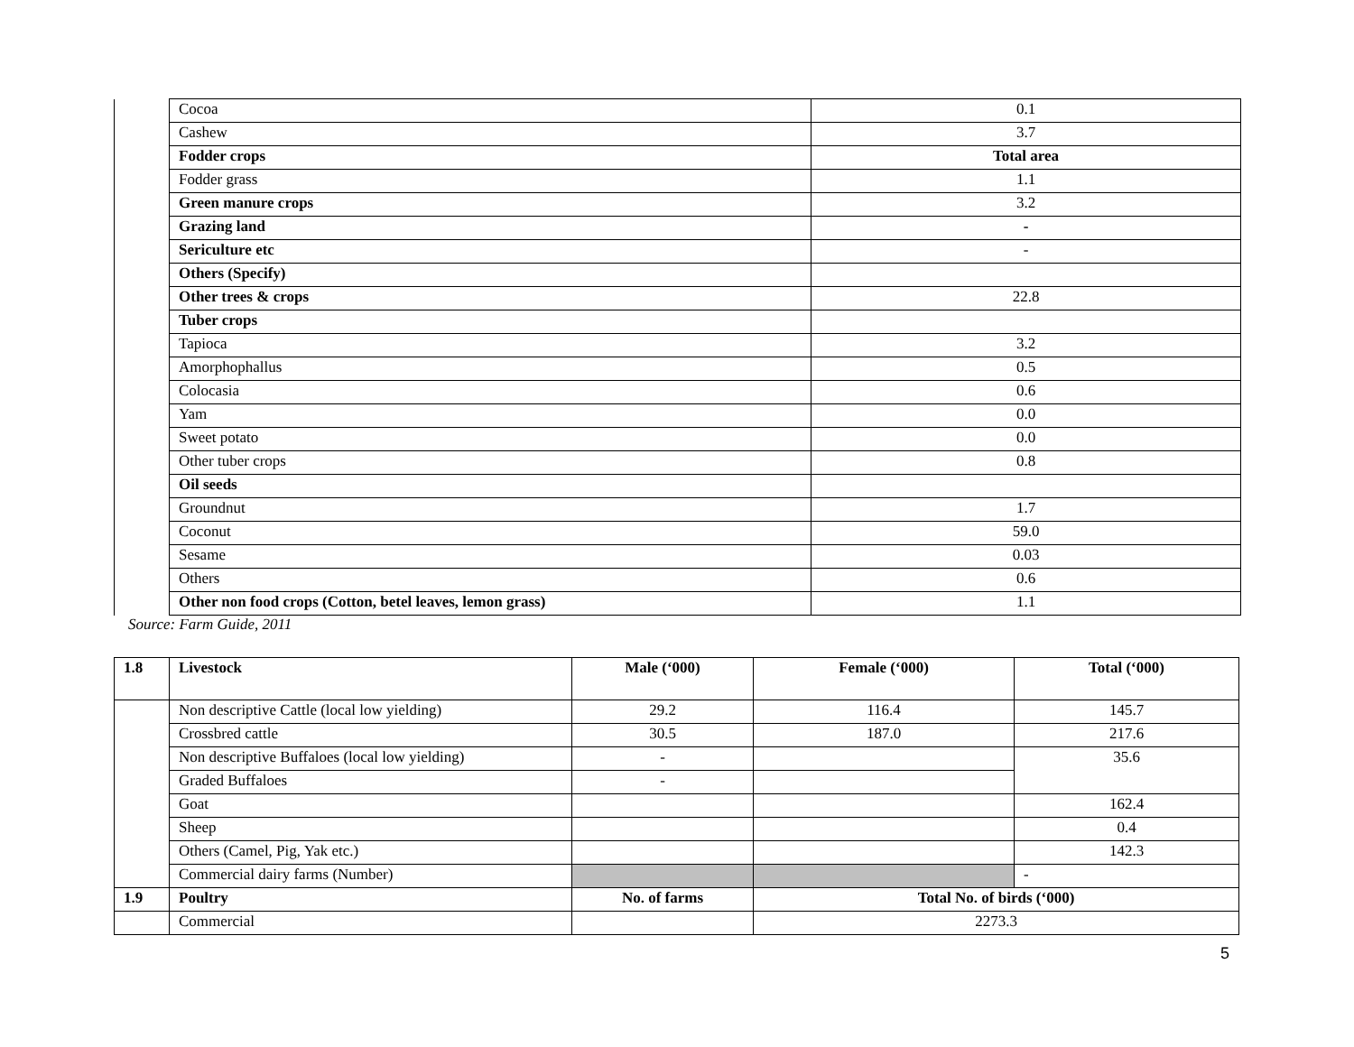| | Cocoa | 0.1 |
| | Cashew | 3.7 |
| | Fodder crops | Total area |
| | Fodder grass | 1.1 |
| | Green manure crops | 3.2 |
| | Grazing land | - |
| | Sericulture etc | - |
| | Others (Specify) | |
| | Other trees & crops | 22.8 |
| | Tuber crops | |
| | Tapioca | 3.2 |
| | Amorphophallus | 0.5 |
| | Colocasia | 0.6 |
| | Yam | 0.0 |
| | Sweet potato | 0.0 |
| | Other tuber crops | 0.8 |
| | Oil seeds | |
| | Groundnut | 1.7 |
| | Coconut | 59.0 |
| | Sesame | 0.03 |
| | Others | 0.6 |
| | Other non food crops (Cotton, betel leaves, lemon grass) | 1.1 |
Source: Farm Guide, 2011
| 1.8 | Livestock | Male (‘000) | Female (‘000) | Total (‘000) |
| --- | --- | --- | --- | --- |
| | Non descriptive Cattle (local low yielding) | 29.2 | 116.4 | 145.7 |
| | Crossbred cattle | 30.5 | 187.0 | 217.6 |
| | Non descriptive Buffaloes (local low yielding) | - | | 35.6 |
| | Graded Buffaloes | - | | |
| | Goat | | | 162.4 |
| | Sheep | | | 0.4 |
| | Others (Camel, Pig, Yak etc.) | | | 142.3 |
| | Commercial dairy farms (Number) | | | - |
| 1.9 | Poultry | No. of farms | Total No. of birds (‘000) | |
| | Commercial | | 2273.3 | |
5